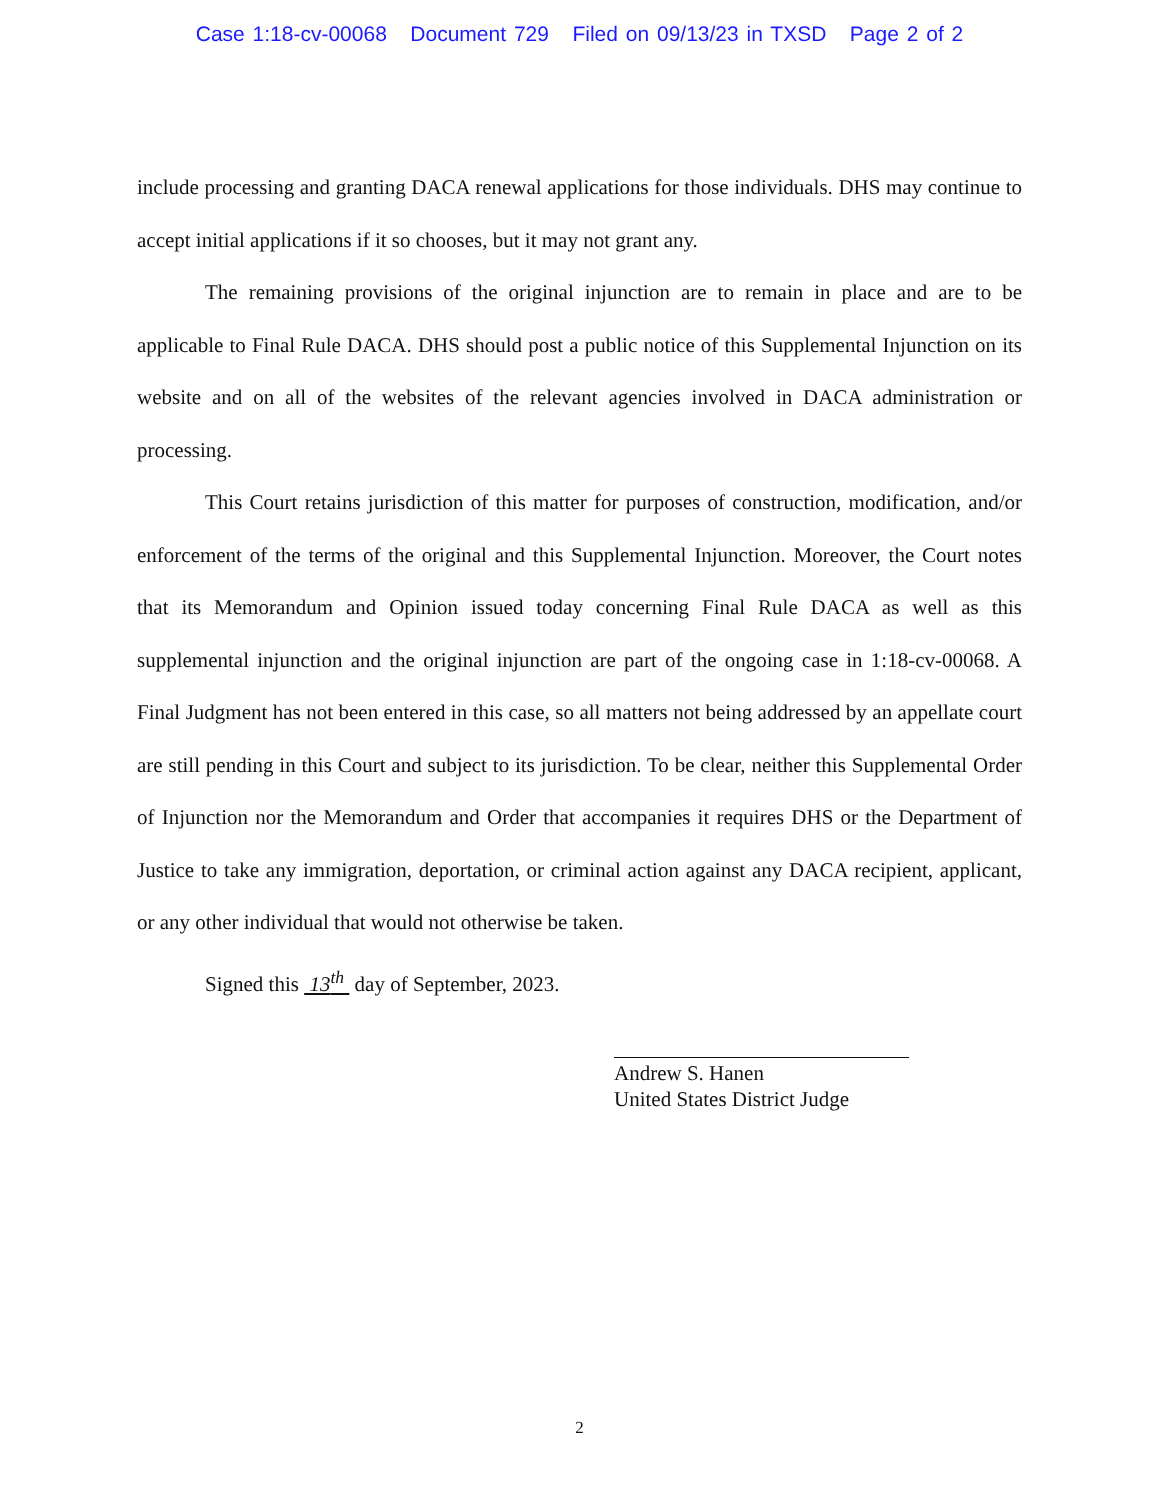Case 1:18-cv-00068 Document 729 Filed on 09/13/23 in TXSD Page 2 of 2
include processing and granting DACA renewal applications for those individuals. DHS may continue to accept initial applications if it so chooses, but it may not grant any.
The remaining provisions of the original injunction are to remain in place and are to be applicable to Final Rule DACA. DHS should post a public notice of this Supplemental Injunction on its website and on all of the websites of the relevant agencies involved in DACA administration or processing.
This Court retains jurisdiction of this matter for purposes of construction, modification, and/or enforcement of the terms of the original and this Supplemental Injunction. Moreover, the Court notes that its Memorandum and Opinion issued today concerning Final Rule DACA as well as this supplemental injunction and the original injunction are part of the ongoing case in 1:18-cv-00068. A Final Judgment has not been entered in this case, so all matters not being addressed by an appellate court are still pending in this Court and subject to its jurisdiction. To be clear, neither this Supplemental Order of Injunction nor the Memorandum and Order that accompanies it requires DHS or the Department of Justice to take any immigration, deportation, or criminal action against any DACA recipient, applicant, or any other individual that would not otherwise be taken.
Signed this 13<sup>th</sup> day of September, 2023.
Andrew S. Hanen
United States District Judge
2